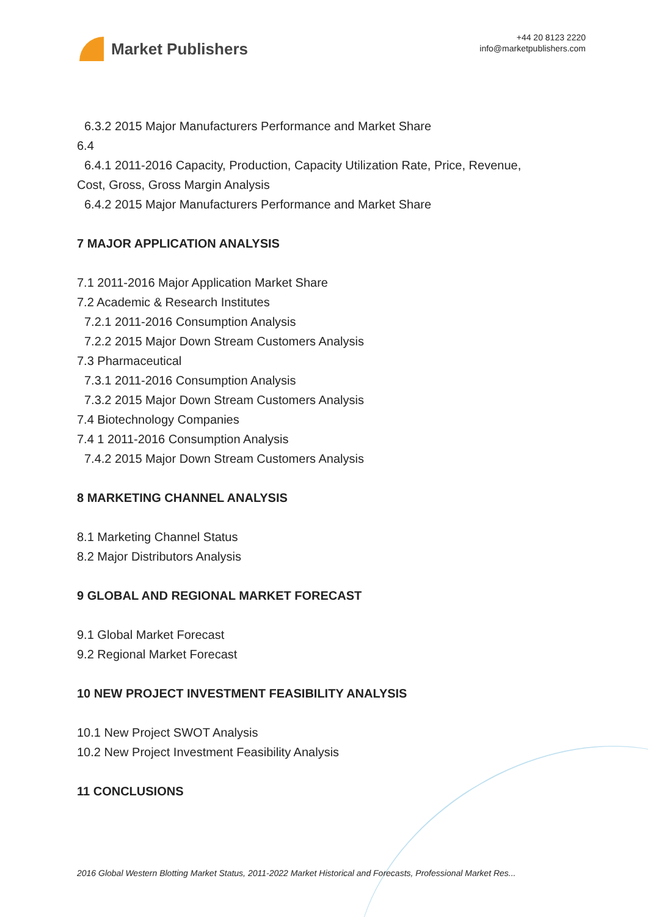Market Publishers
+44 20 8123 2220
info@marketpublishers.com
6.3.2 2015 Major Manufacturers Performance and Market Share
6.4
6.4.1 2011-2016 Capacity, Production, Capacity Utilization Rate, Price, Revenue,
Cost, Gross, Gross Margin Analysis
6.4.2 2015 Major Manufacturers Performance and Market Share
7 MAJOR APPLICATION ANALYSIS
7.1 2011-2016 Major Application Market Share
7.2 Academic & Research Institutes
7.2.1 2011-2016 Consumption Analysis
7.2.2 2015 Major Down Stream Customers Analysis
7.3 Pharmaceutical
7.3.1 2011-2016 Consumption Analysis
7.3.2 2015 Major Down Stream Customers Analysis
7.4 Biotechnology Companies
7.4 1 2011-2016 Consumption Analysis
7.4.2 2015 Major Down Stream Customers Analysis
8 MARKETING CHANNEL ANALYSIS
8.1 Marketing Channel Status
8.2 Major Distributors Analysis
9 GLOBAL AND REGIONAL MARKET FORECAST
9.1 Global Market Forecast
9.2 Regional Market Forecast
10 NEW PROJECT INVESTMENT FEASIBILITY ANALYSIS
10.1 New Project SWOT Analysis
10.2 New Project Investment Feasibility Analysis
11 CONCLUSIONS
2016 Global Western Blotting Market Status, 2011-2022 Market Historical and Forecasts, Professional Market Res...